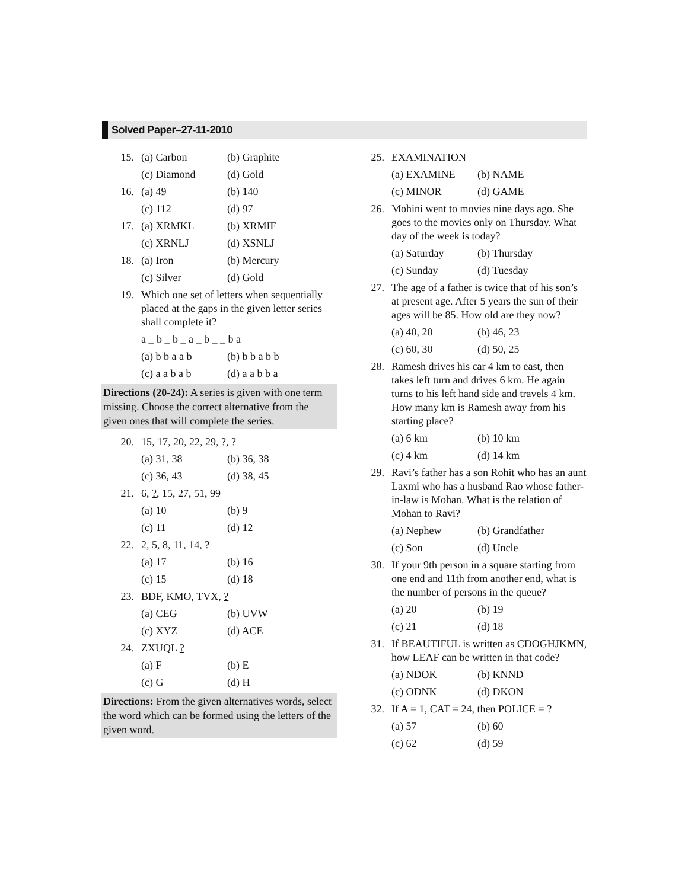Solved Paper–27-11-2010
15. (a) Carbon (b) Graphite
(c) Diamond (d) Gold
16. (a) 49 (b) 140
(c) 112 (d) 97
17. (a) XRMKL (b) XRMIF
(c) XRNLJ (d) XSNLJ
18. (a) Iron (b) Mercury
(c) Silver (d) Gold
19. Which one set of letters when sequentially placed at the gaps in the given letter series shall complete it?
a _ b _ b _ a _ b _ _ b a
(a) b b a a b (b) b b a b b
(c) a a b a b (d) a a b b a
Directions (20-24): A series is given with one term missing. Choose the correct alternative from the given ones that will complete the series.
20. 15, 17, 20, 22, 29, ?, ?
(a) 31, 38 (b) 36, 38
(c) 36, 43 (d) 38, 45
21. 6, ?, 15, 27, 51, 99
(a) 10 (b) 9
(c) 11 (d) 12
22. 2, 5, 8, 11, 14, ?
(a) 17 (b) 16
(c) 15 (d) 18
23. BDF, KMO, TVX, ?
(a) CEG (b) UVW
(c) XYZ (d) ACE
24. ZXUQL ?
(a) F (b) E
(c) G (d) H
Directions: From the given alternatives words, select the word which can be formed using the letters of the given word.
25.
EXAMINATION
(a) EXAMINE (b) NAME
(c) MINOR (d) GAME
26.
Mohini went to movies nine days ago. She goes to the movies only on Thursday. What day of the week is today?
(a) Saturday (b) Thursday
(c) Sunday (d) Tuesday
27.
The age of a father is twice that of his son’s at present age. After 5 years the sun of their ages will be 85. How old are they now?
(a) 40, 20 (b) 46, 23
(c) 60, 30 (d) 50, 25
28.
Ramesh drives his car 4 km to east, then takes left turn and drives 6 km. He again turns to his left hand side and travels 4 km. How many km is Ramesh away from his starting place?
(a) 6 km (b) 10 km
(c) 4 km (d) 14 km
29.
Ravi’s father has a son Rohit who has an aunt Laxmi who has a husband Rao whose father-in-law is Mohan. What is the relation of Mohan to Ravi?
(a) Nephew (b) Grandfather
(c) Son (d) Uncle
30.
If your 9th person in a square starting from one end and 11th from another end, what is the number of persons in the queue?
(a) 20 (b) 19
(c) 21 (d) 18
31.
If BEAUTIFUL is written as CDOGHJKMN, how LEAF can be written in that code?
(a) NDOK (b) KNND
(c) ODNK (d) DKON
32.
If A = 1, CAT = 24, then POLICE = ?
(a) 57 (b) 60
(c) 62 (d) 59